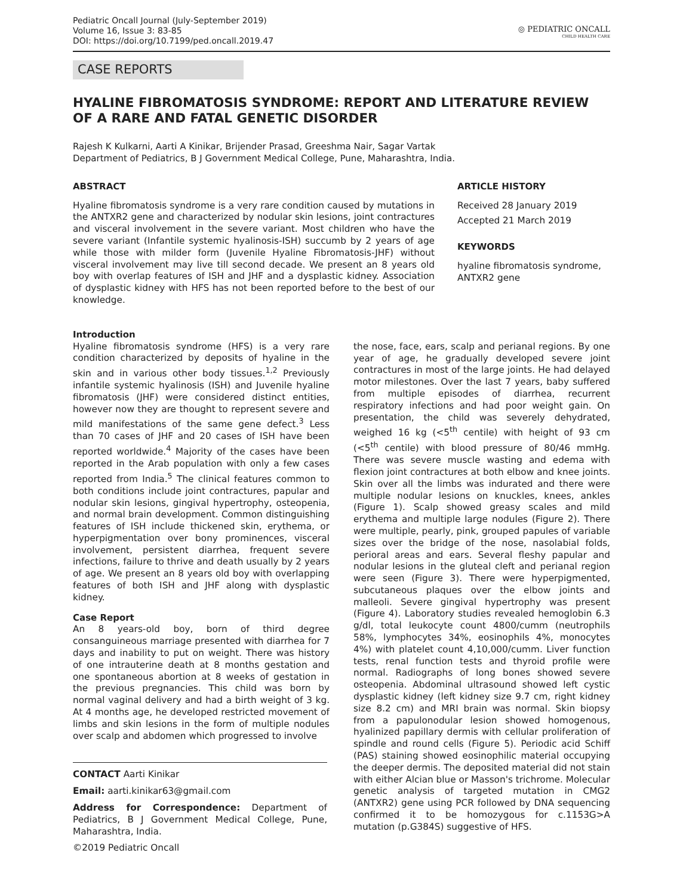Pediatric Oncall Journal (July-September 2019)
Volume 16, Issue 3: 83-85
DOI: https://doi.org/10.7199/ped.oncall.2019.47
◎ PEDIATRIC ONCALL
CHILD HEALTH CARE
CASE REPORTS
HYALINE FIBROMATOSIS SYNDROME: REPORT AND LITERATURE REVIEW OF A RARE AND FATAL GENETIC DISORDER
Rajesh K Kulkarni, Aarti A Kinikar, Brijender Prasad, Greeshma Nair, Sagar Vartak
Department of Pediatrics, B J Government Medical College, Pune, Maharashtra, India.
ABSTRACT
Hyaline fibromatosis syndrome is a very rare condition caused by mutations in the ANTXR2 gene and characterized by nodular skin lesions, joint contractures and visceral involvement in the severe variant. Most children who have the severe variant (Infantile systemic hyalinosis-ISH) succumb by 2 years of age while those with milder form (Juvenile Hyaline Fibromatosis-JHF) without visceral involvement may live till second decade. We present an 8 years old boy with overlap features of ISH and JHF and a dysplastic kidney. Association of dysplastic kidney with HFS has not been reported before to the best of our knowledge.
ARTICLE HISTORY
Received 28 January 2019
Accepted 21 March 2019
KEYWORDS
hyaline fibromatosis syndrome, ANTXR2 gene
Introduction
Hyaline fibromatosis syndrome (HFS) is a very rare condition characterized by deposits of hyaline in the skin and in various other body tissues.<sup>1,2</sup> Previously infantile systemic hyalinosis (ISH) and Juvenile hyaline fibromatosis (JHF) were considered distinct entities, however now they are thought to represent severe and mild manifestations of the same gene defect.<sup>3</sup> Less than 70 cases of JHF and 20 cases of ISH have been reported worldwide.<sup>4</sup> Majority of the cases have been reported in the Arab population with only a few cases reported from India.<sup>5</sup> The clinical features common to both conditions include joint contractures, papular and nodular skin lesions, gingival hypertrophy, osteopenia, and normal brain development. Common distinguishing features of ISH include thickened skin, erythema, or hyperpigmentation over bony prominences, visceral involvement, persistent diarrhea, frequent severe infections, failure to thrive and death usually by 2 years of age. We present an 8 years old boy with overlapping features of both ISH and JHF along with dysplastic kidney.
Case Report
An 8 years-old boy, born of third degree consanguineous marriage presented with diarrhea for 7 days and inability to put on weight. There was history of one intrauterine death at 8 months gestation and one spontaneous abortion at 8 weeks of gestation in the previous pregnancies. This child was born by normal vaginal delivery and had a birth weight of 3 kg. At 4 months age, he developed restricted movement of limbs and skin lesions in the form of multiple nodules over scalp and abdomen which progressed to involve
CONTACT Aarti Kinikar
Email: aarti.kinikar63@gmail.com
Address for Correspondence: Department of Pediatrics, B J Government Medical College, Pune, Maharashtra, India.
©2019 Pediatric Oncall
the nose, face, ears, scalp and perianal regions. By one year of age, he gradually developed severe joint contractures in most of the large joints. He had delayed motor milestones. Over the last 7 years, baby suffered from multiple episodes of diarrhea, recurrent respiratory infections and had poor weight gain. On presentation, the child was severely dehydrated, weighed 16 kg (<5<sup>th</sup> centile) with height of 93 cm (<5<sup>th</sup> centile) with blood pressure of 80/46 mmHg. There was severe muscle wasting and edema with flexion joint contractures at both elbow and knee joints. Skin over all the limbs was indurated and there were multiple nodular lesions on knuckles, knees, ankles (Figure 1). Scalp showed greasy scales and mild erythema and multiple large nodules (Figure 2). There were multiple, pearly, pink, grouped papules of variable sizes over the bridge of the nose, nasolabial folds, perioral areas and ears. Several fleshy papular and nodular lesions in the gluteal cleft and perianal region were seen (Figure 3). There were hyperpigmented, subcutaneous plaques over the elbow joints and malleoli. Severe gingival hypertrophy was present (Figure 4). Laboratory studies revealed hemoglobin 6.3 g/dl, total leukocyte count 4800/cumm (neutrophils 58%, lymphocytes 34%, eosinophils 4%, monocytes 4%) with platelet count 4,10,000/cumm. Liver function tests, renal function tests and thyroid profile were normal. Radiographs of long bones showed severe osteopenia. Abdominal ultrasound showed left cystic dysplastic kidney (left kidney size 9.7 cm, right kidney size 8.2 cm) and MRI brain was normal. Skin biopsy from a papulonodular lesion showed homogenous, hyalinized papillary dermis with cellular proliferation of spindle and round cells (Figure 5). Periodic acid Schiff (PAS) staining showed eosinophilic material occupying the deeper dermis. The deposited material did not stain with either Alcian blue or Masson's trichrome. Molecular genetic analysis of targeted mutation in CMG2 (ANTXR2) gene using PCR followed by DNA sequencing confirmed it to be homozygous for c.1153G>A mutation (p.G384S) suggestive of HFS.